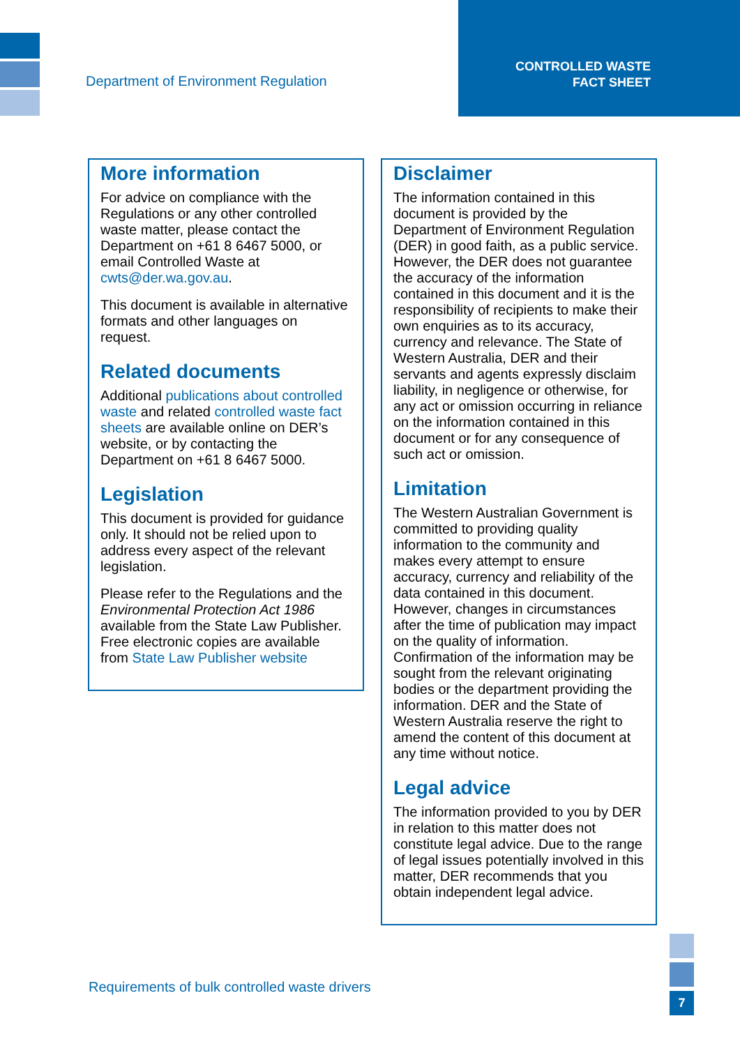Department of Environment Regulation
CONTROLLED WASTE
FACT SHEET
More information
For advice on compliance with the Regulations or any other controlled waste matter, please contact the Department on +61 8 6467 5000, or email Controlled Waste at cwts@der.wa.gov.au.
This document is available in alternative formats and other languages on request.
Related documents
Additional publications about controlled waste and related controlled waste fact sheets are available online on DER’s website, or by contacting the Department on +61 8 6467 5000.
Legislation
This document is provided for guidance only. It should not be relied upon to address every aspect of the relevant legislation.
Please refer to the Regulations and the Environmental Protection Act 1986 available from the State Law Publisher. Free electronic copies are available from State Law Publisher website
Disclaimer
The information contained in this document is provided by the Department of Environment Regulation (DER) in good faith, as a public service. However, the DER does not guarantee the accuracy of the information contained in this document and it is the responsibility of recipients to make their own enquiries as to its accuracy, currency and relevance. The State of Western Australia, DER and their servants and agents expressly disclaim liability, in negligence or otherwise, for any act or omission occurring in reliance on the information contained in this document or for any consequence of such act or omission.
Limitation
The Western Australian Government is committed to providing quality information to the community and makes every attempt to ensure accuracy, currency and reliability of the data contained in this document. However, changes in circumstances after the time of publication may impact on the quality of information. Confirmation of the information may be sought from the relevant originating bodies or the department providing the information. DER and the State of Western Australia reserve the right to amend the content of this document at any time without notice.
Legal advice
The information provided to you by DER in relation to this matter does not constitute legal advice. Due to the range of legal issues potentially involved in this matter, DER recommends that you obtain independent legal advice.
Requirements of bulk controlled waste drivers
7